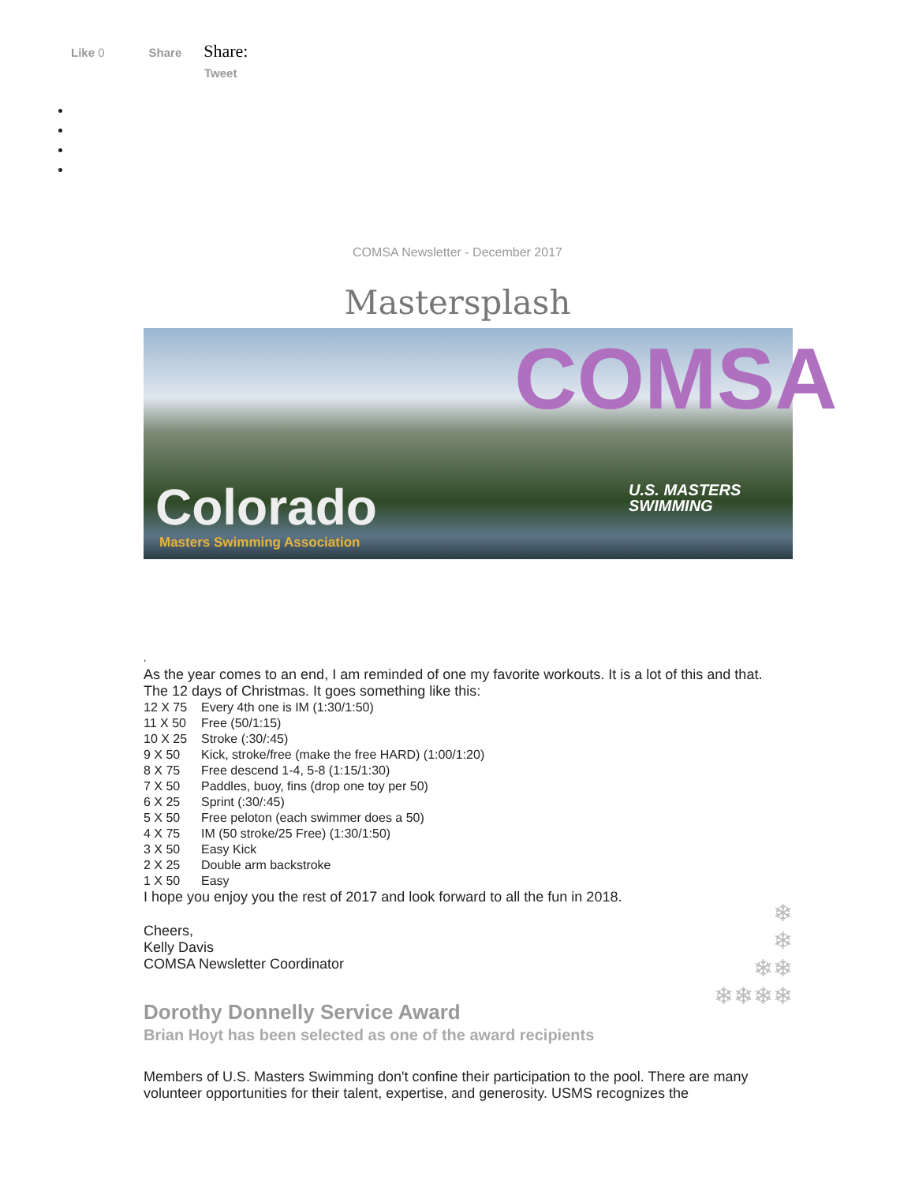Like 0 Share Share:
Tweet
COMSA Newsletter - December 2017
Mastersplash
COMSA
Colorado
Masters Swimming Association
U.S. MASTERS
SWIMMING
,
As the year comes to an end, I am reminded of one my favorite workouts. It is a lot of this and that.
The 12 days of Christmas. It goes something like this:
12 X 75 Every 4th one is IM (1:30/1:50)
11 X 50 Free (50/1:15)
10 X 25 Stroke (:30/:45)
9 X 50 Kick, stroke/free (make the free HARD) (1:00/1:20)
8 X 75 Free descend 1-4, 5-8 (1:15/1:30)
7 X 50 Paddles, buoy, fins (drop one toy per 50)
6 X 25 Sprint (:30/:45)
5 X 50 Free peloton (each swimmer does a 50)
4 X 75 IM (50 stroke/25 Free) (1:30/1:50)
3 X 50 Easy Kick
2 X 25 Double arm backstroke
1 X 50 Easy
I hope you enjoy you the rest of 2017 and look forward to all the fun in 2018.
Cheers,
Kelly Davis
COMSA Newsletter Coordinator
Dorothy Donnelly Service Award
Brian Hoyt has been selected as one of the award recipients
Members of U.S. Masters Swimming don't confine their participation to the pool. There are many volunteer opportunities for their talent, expertise, and generosity. USMS recognizes the
❄
❄
❄❄
❄❄❄❄